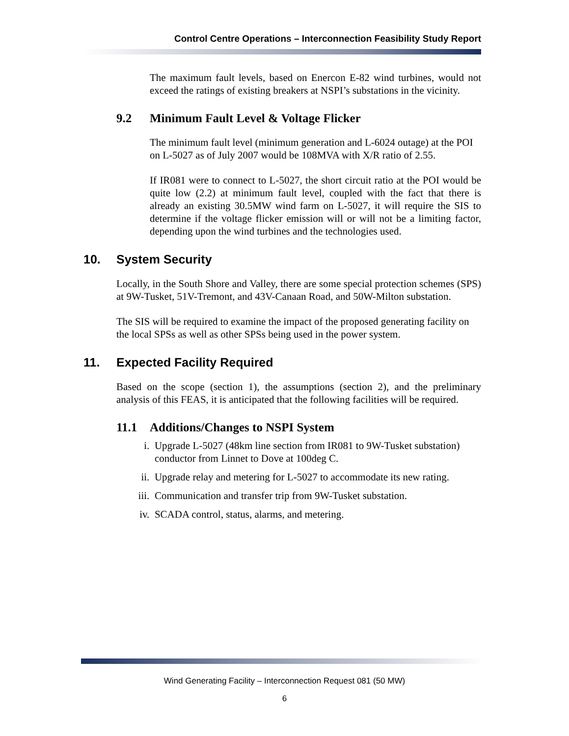Control Centre Operations – Interconnection Feasibility Study Report
The maximum fault levels, based on Enercon E-82 wind turbines, would not exceed the ratings of existing breakers at NSPI’s substations in the vicinity.
9.2 Minimum Fault Level & Voltage Flicker
The minimum fault level (minimum generation and L-6024 outage) at the POI on L-5027 as of July 2007 would be 108MVA with X/R ratio of 2.55.
If IR081 were to connect to L-5027, the short circuit ratio at the POI would be quite low (2.2) at minimum fault level, coupled with the fact that there is already an existing 30.5MW wind farm on L-5027, it will require the SIS to determine if the voltage flicker emission will or will not be a limiting factor, depending upon the wind turbines and the technologies used.
10. System Security
Locally, in the South Shore and Valley, there are some special protection schemes (SPS) at 9W-Tusket, 51V-Tremont, and 43V-Canaan Road, and 50W-Milton substation.
The SIS will be required to examine the impact of the proposed generating facility on the local SPSs as well as other SPSs being used in the power system.
11. Expected Facility Required
Based on the scope (section 1), the assumptions (section 2), and the preliminary analysis of this FEAS, it is anticipated that the following facilities will be required.
11.1 Additions/Changes to NSPI System
i. Upgrade L-5027 (48km line section from IR081 to 9W-Tusket substation) conductor from Linnet to Dove at 100deg C.
ii. Upgrade relay and metering for L-5027 to accommodate its new rating.
iii. Communication and transfer trip from 9W-Tusket substation.
iv. SCADA control, status, alarms, and metering.
Wind Generating Facility – Interconnection Request 081 (50 MW)
6